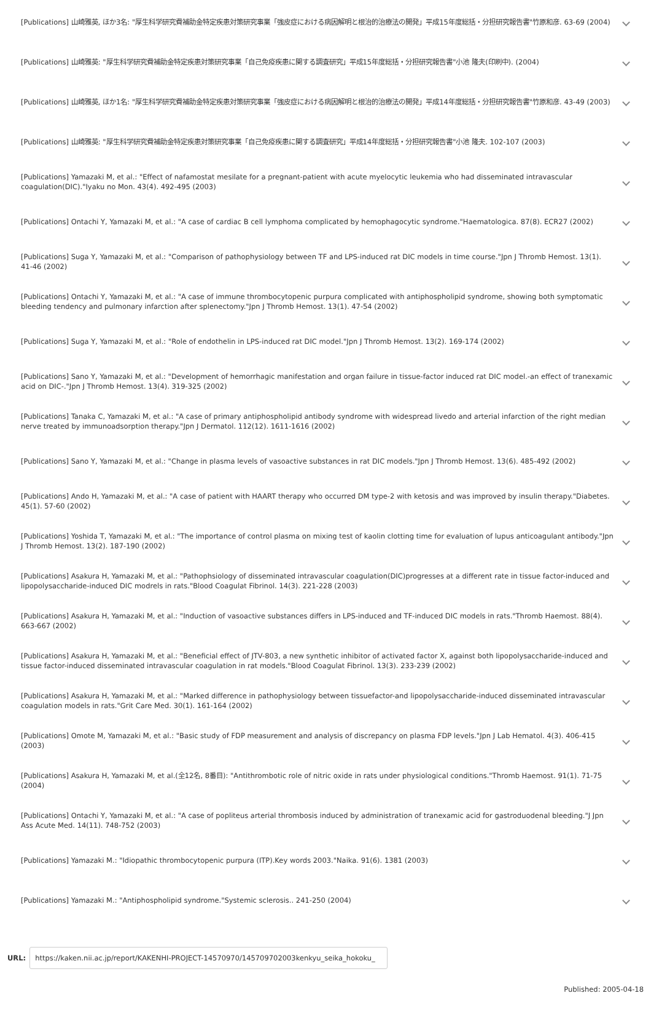[Publications] 山崎雅英, ほか3名: "厚生科学研究費補助金特定疾患対策研究事業「強皮症における病因解明と根治的治療法の開発」平成15年度総括・分担研究報告書"竹原和彦. 63-69 (2004)
[Publications] 山崎雅英: "厚生科学研究費補助金特定疾患対策研究事業「自己免疫疾患に関する調査研究」平成15年度総括・分担研究報告書"小池 隆夫(印刷中). (2004)
[Publications] 山崎雅英, ほか1名: "厚生科学研究費補助金特定疾患対策研究事業「強皮症における病因解明と根治的治療法の開発」平成14年度総括・分担研究報告書"竹原和彦. 43-49 (2003)
[Publications] 山崎雅英: "厚生科学研究費補助金特定疾患対策研究事業「自己免疫疾患に関する調査研究」平成14年度総括・分担研究報告書"小池 隆夫. 102-107 (2003)
[Publications] Yamazaki M, et al.: "Effect of nafamostat mesilate for a pregnant-patient with acute myelocytic leukemia who had disseminated intravascular coagulation(DIC)."Iyaku no Mon. 43(4). 492-495 (2003)
[Publications] Ontachi Y, Yamazaki M, et al.: "A case of cardiac B cell lymphoma complicated by hemophagocytic syndrome."Haematologica. 87(8). ECR27 (2002)
[Publications] Suga Y, Yamazaki M, et al.: "Comparison of pathophysiology between TF and LPS-induced rat DIC models in time course."Jpn J Thromb Hemost. 13(1). 41-46 (2002)
[Publications] Ontachi Y, Yamazaki M, et al.: "A case of immune thrombocytopenic purpura complicated with antiphospholipid syndrome, showing both symptomatic bleeding tendency and pulmonary infarction after splenectomy."Jpn J Thromb Hemost. 13(1). 47-54 (2002)
[Publications] Suga Y, Yamazaki M, et al.: "Role of endothelin in LPS-induced rat DIC model."Jpn J Thromb Hemost. 13(2). 169-174 (2002)
[Publications] Sano Y, Yamazaki M, et al.: "Development of hemorrhagic manifestation and organ failure in tissue-factor induced rat DIC model.-an effect of tranexamic acid on DIC-."Jpn J Thromb Hemost. 13(4). 319-325 (2002)
[Publications] Tanaka C, Yamazaki M, et al.: "A case of primary antiphospholipid antibody syndrome with widespread livedo and arterial infarction of the right median nerve treated by immunoadsorption therapy."Jpn J Dermatol. 112(12). 1611-1616 (2002)
[Publications] Sano Y, Yamazaki M, et al.: "Change in plasma levels of vasoactive substances in rat DIC models."Jpn J Thromb Hemost. 13(6). 485-492 (2002)
[Publications] Ando H, Yamazaki M, et al.: "A case of patient with HAART therapy who occurred DM type-2 with ketosis and was improved by insulin therapy."Diabetes. 45(1). 57-60 (2002)
[Publications] Yoshida T, Yamazaki M, et al.: "The importance of control plasma on mixing test of kaolin clotting time for evaluation of lupus anticoagulant antibody."Jpn J Thromb Hemost. 13(2). 187-190 (2002)
[Publications] Asakura H, Yamazaki M, et al.: "Pathophsiology of disseminated intravascular coagulation(DIC)progresses at a different rate in tissue factor-induced and lipopolysaccharide-induced DIC modrels in rats."Blood Coagulat Fibrinol. 14(3). 221-228 (2003)
[Publications] Asakura H, Yamazaki M, et al.: "Induction of vasoactive substances differs in LPS-induced and TF-induced DIC models in rats."Thromb Haemost. 88(4). 663-667 (2002)
[Publications] Asakura H, Yamazaki M, et al.: "Beneficial effect of JTV-803, a new synthetic inhibitor of activated factor X, against both lipopolysaccharide-induced and tissue factor-induced disseminated intravascular coagulation in rat models."Blood Coagulat Fibrinol. 13(3). 233-239 (2002)
[Publications] Asakura H, Yamazaki M, et al.: "Marked difference in pathophysiology between tissuefactor-and lipopolysaccharide-induced disseminated intravascular coagulation models in rats."Grit Care Med. 30(1). 161-164 (2002)
[Publications] Omote M, Yamazaki M, et al.: "Basic study of FDP measurement and analysis of discrepancy on plasma FDP levels."Jpn J Lab Hematol. 4(3). 406-415 (2003)
[Publications] Asakura H, Yamazaki M, et al.(全12名, 8番目): "Antithrombotic role of nitric oxide in rats under physiological conditions."Thromb Haemost. 91(1). 71-75 (2004)
[Publications] Ontachi Y, Yamazaki M, et al.: "A case of popliteus arterial thrombosis induced by administration of tranexamic acid for gastroduodenal bleeding."J Jpn Ass Acute Med. 14(11). 748-752 (2003)
[Publications] Yamazaki M.: "Idiopathic thrombocytopenic purpura (ITP).Key words 2003."Naika. 91(6). 1381 (2003)
[Publications] Yamazaki M.: "Antiphospholipid syndrome."Systemic sclerosis.. 241-250 (2004)
URL:
https://kaken.nii.ac.jp/report/KAKENHI-PROJECT-14570970/145709702003kenkyu_seika_hokoku_
Published: 2005-04-18